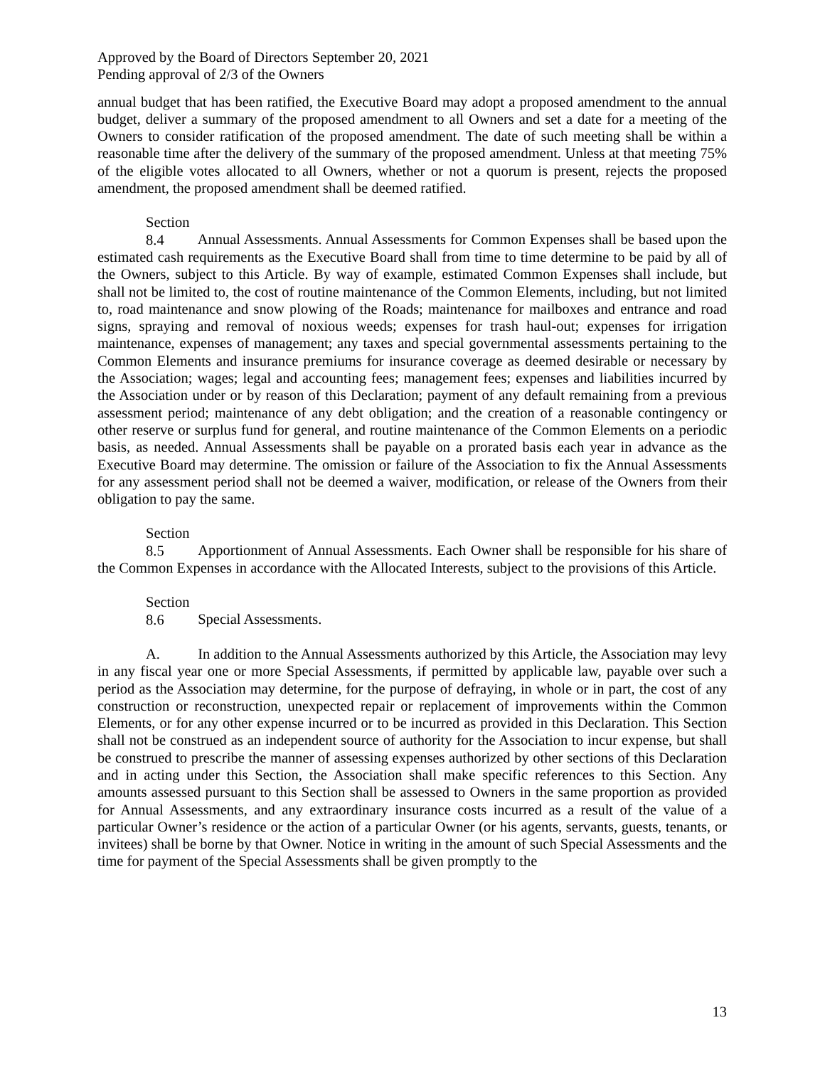Approved by the Board of Directors September 20, 2021
Pending approval of 2/3 of the Owners
annual budget that has been ratified, the Executive Board may adopt a proposed amendment to the annual budget, deliver a summary of the proposed amendment to all Owners and set a date for a meeting of the Owners to consider ratification of the proposed amendment. The date of such meeting shall be within a reasonable time after the delivery of the summary of the proposed amendment. Unless at that meeting 75% of the eligible votes allocated to all Owners, whether or not a quorum is present, rejects the proposed amendment, the proposed amendment shall be deemed ratified.
Section 8.4 Annual Assessments. Annual Assessments for Common Expenses shall be based upon the estimated cash requirements as the Executive Board shall from time to time determine to be paid by all of the Owners, subject to this Article. By way of example, estimated Common Expenses shall include, but shall not be limited to, the cost of routine maintenance of the Common Elements, including, but not limited to, road maintenance and snow plowing of the Roads; maintenance for mailboxes and entrance and road signs, spraying and removal of noxious weeds; expenses for trash haul-out; expenses for irrigation maintenance, expenses of management; any taxes and special governmental assessments pertaining to the Common Elements and insurance premiums for insurance coverage as deemed desirable or necessary by the Association; wages; legal and accounting fees; management fees; expenses and liabilities incurred by the Association under or by reason of this Declaration; payment of any default remaining from a previous assessment period; maintenance of any debt obligation; and the creation of a reasonable contingency or other reserve or surplus fund for general, and routine maintenance of the Common Elements on a periodic basis, as needed. Annual Assessments shall be payable on a prorated basis each year in advance as the Executive Board may determine. The omission or failure of the Association to fix the Annual Assessments for any assessment period shall not be deemed a waiver, modification, or release of the Owners from their obligation to pay the same.
Section 8.5 Apportionment of Annual Assessments. Each Owner shall be responsible for his share of the Common Expenses in accordance with the Allocated Interests, subject to the provisions of this Article.
Section 8.6 Special Assessments.
A. In addition to the Annual Assessments authorized by this Article, the Association may levy in any fiscal year one or more Special Assessments, if permitted by applicable law, payable over such a period as the Association may determine, for the purpose of defraying, in whole or in part, the cost of any construction or reconstruction, unexpected repair or replacement of improvements within the Common Elements, or for any other expense incurred or to be incurred as provided in this Declaration. This Section shall not be construed as an independent source of authority for the Association to incur expense, but shall be construed to prescribe the manner of assessing expenses authorized by other sections of this Declaration and in acting under this Section, the Association shall make specific references to this Section. Any amounts assessed pursuant to this Section shall be assessed to Owners in the same proportion as provided for Annual Assessments, and any extraordinary insurance costs incurred as a result of the value of a particular Owner’s residence or the action of a particular Owner (or his agents, servants, guests, tenants, or invitees) shall be borne by that Owner. Notice in writing in the amount of such Special Assessments and the time for payment of the Special Assessments shall be given promptly to the
13